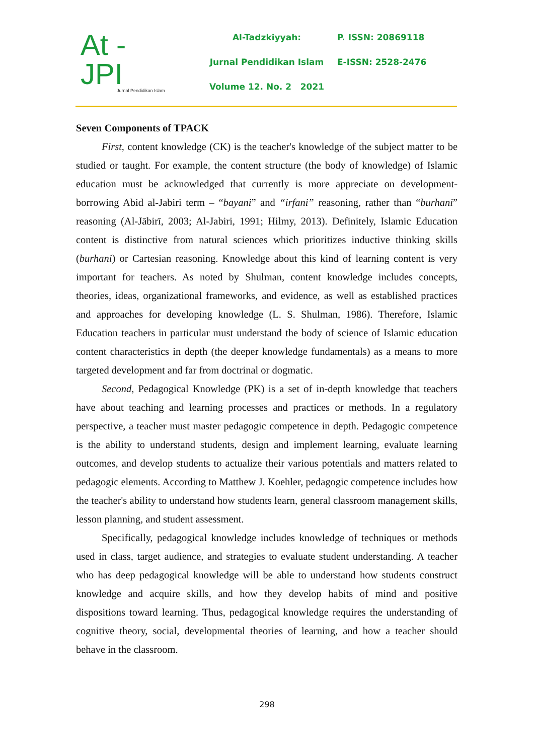At - JPI
Jurnal Pendidikan Islam
Al-Tadzkiyyah:
Jurnal Pendidikan Islam
Volume 12. No. 2 2021
P. ISSN: 20869118
E-ISSN: 2528-2476
Seven Components of TPACK
First, content knowledge (CK) is the teacher's knowledge of the subject matter to be studied or taught. For example, the content structure (the body of knowledge) of Islamic education must be acknowledged that currently is more appreciate on development-borrowing Abid al-Jabiri term – “bayani” and “irfani” reasoning, rather than “burhani” reasoning (Al-Jābirī, 2003; Al-Jabiri, 1991; Hilmy, 2013). Definitely, Islamic Education content is distinctive from natural sciences which prioritizes inductive thinking skills (burhani) or Cartesian reasoning. Knowledge about this kind of learning content is very important for teachers. As noted by Shulman, content knowledge includes concepts, theories, ideas, organizational frameworks, and evidence, as well as established practices and approaches for developing knowledge (L. S. Shulman, 1986). Therefore, Islamic Education teachers in particular must understand the body of science of Islamic education content characteristics in depth (the deeper knowledge fundamentals) as a means to more targeted development and far from doctrinal or dogmatic.
Second, Pedagogical Knowledge (PK) is a set of in-depth knowledge that teachers have about teaching and learning processes and practices or methods. In a regulatory perspective, a teacher must master pedagogic competence in depth. Pedagogic competence is the ability to understand students, design and implement learning, evaluate learning outcomes, and develop students to actualize their various potentials and matters related to pedagogic elements. According to Matthew J. Koehler, pedagogic competence includes how the teacher's ability to understand how students learn, general classroom management skills, lesson planning, and student assessment.
Specifically, pedagogical knowledge includes knowledge of techniques or methods used in class, target audience, and strategies to evaluate student understanding. A teacher who has deep pedagogical knowledge will be able to understand how students construct knowledge and acquire skills, and how they develop habits of mind and positive dispositions toward learning. Thus, pedagogical knowledge requires the understanding of cognitive theory, social, developmental theories of learning, and how a teacher should behave in the classroom.
298